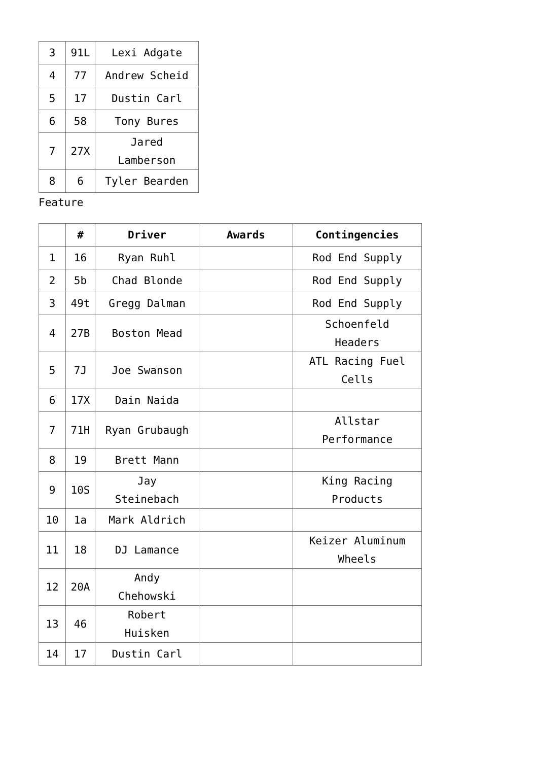| 3 | 91L | Lexi Adgate |
| 4 | 77 | Andrew Scheid |
| 5 | 17 | Dustin Carl |
| 6 | 58 | Tony Bures |
| 7 | 27X | Jared Lamberson |
| 8 | 6 | Tyler Bearden |
Feature
| | # | Driver | Awards | Contingencies |
| --- | --- | --- | --- | --- |
| 1 | 16 | Ryan Ruhl | | Rod End Supply |
| 2 | 5b | Chad Blonde | | Rod End Supply |
| 3 | 49t | Gregg Dalman | | Rod End Supply |
| 4 | 27B | Boston Mead | | Schoenfeld Headers |
| 5 | 7J | Joe Swanson | | ATL Racing Fuel Cells |
| 6 | 17X | Dain Naida | | |
| 7 | 71H | Ryan Grubaugh | | Allstar Performance |
| 8 | 19 | Brett Mann | | |
| 9 | 10S | Jay Steinebach | | King Racing Products |
| 10 | 1a | Mark Aldrich | | |
| 11 | 18 | DJ Lamance | | Keizer Aluminum Wheels |
| 12 | 20A | Andy Chehowski | | |
| 13 | 46 | Robert Huisken | | |
| 14 | 17 | Dustin Carl | | |